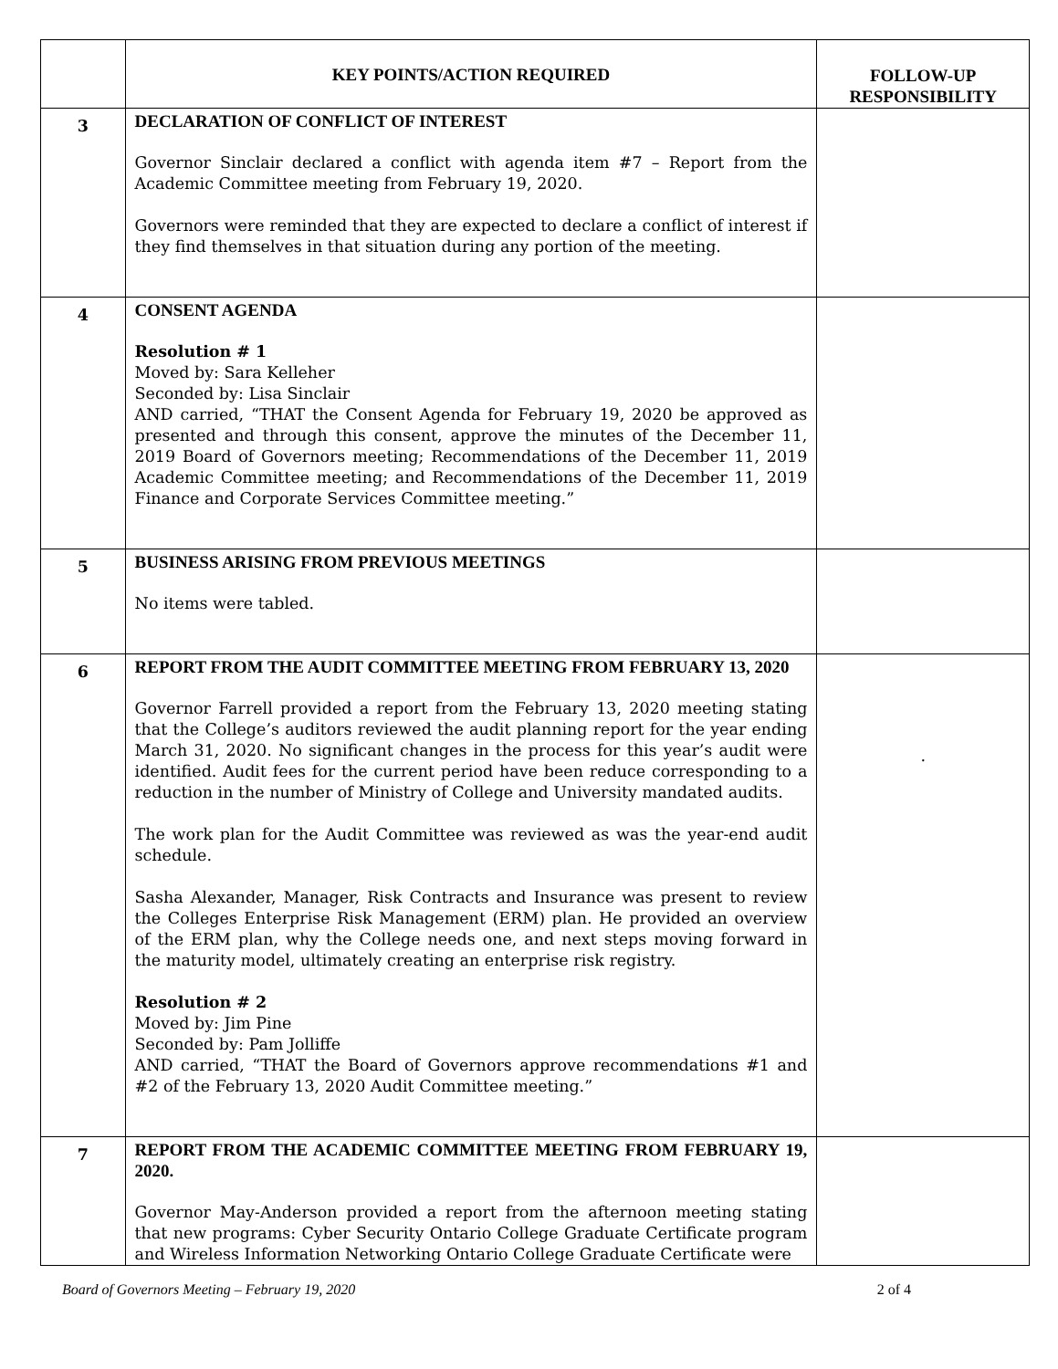| | KEY POINTS/ACTION REQUIRED | FOLLOW-UP RESPONSIBILITY |
| --- | --- | --- |
| 3 | DECLARATION OF CONFLICT OF INTEREST Governor Sinclair declared a conflict with agenda item #7 – Report from the Academic Committee meeting from February 19, 2020. Governors were reminded that they are expected to declare a conflict of interest if they find themselves in that situation during any portion of the meeting. | |
| 4 | CONSENT AGENDA Resolution # 1 Moved by: Sara Kelleher Seconded by: Lisa Sinclair AND carried, “THAT the Consent Agenda for February 19, 2020 be approved as presented and through this consent, approve the minutes of the December 11, 2019 Board of Governors meeting; Recommendations of the December 11, 2019 Academic Committee meeting; and Recommendations of the December 11, 2019 Finance and Corporate Services Committee meeting.” | |
| 5 | BUSINESS ARISING FROM PREVIOUS MEETINGS No items were tabled. | |
| 6 | REPORT FROM THE AUDIT COMMITTEE MEETING FROM FEBRUARY 13, 2020 Governor Farrell provided a report from the February 13, 2020 meeting stating that the College’s auditors reviewed the audit planning report for the year ending March 31, 2020. No significant changes in the process for this year’s audit were identified. Audit fees for the current period have been reduce corresponding to a reduction in the number of Ministry of College and University mandated audits. The work plan for the Audit Committee was reviewed as was the year-end audit schedule. Sasha Alexander, Manager, Risk Contracts and Insurance was present to review the Colleges Enterprise Risk Management (ERM) plan. He provided an overview of the ERM plan, why the College needs one, and next steps moving forward in the maturity model, ultimately creating an enterprise risk registry. Resolution # 2 Moved by: Jim Pine Seconded by: Pam Jolliffe AND carried, “THAT the Board of Governors approve recommendations #1 and #2 of the February 13, 2020 Audit Committee meeting.” | . |
| 7 | REPORT FROM THE ACADEMIC COMMITTEE MEETING FROM FEBRUARY 19, 2020. Governor May-Anderson provided a report from the afternoon meeting stating that new programs: Cyber Security Ontario College Graduate Certificate program and Wireless Information Networking Ontario College Graduate Certificate were | |
Board of Governors Meeting – February 19, 2020 2 of 4